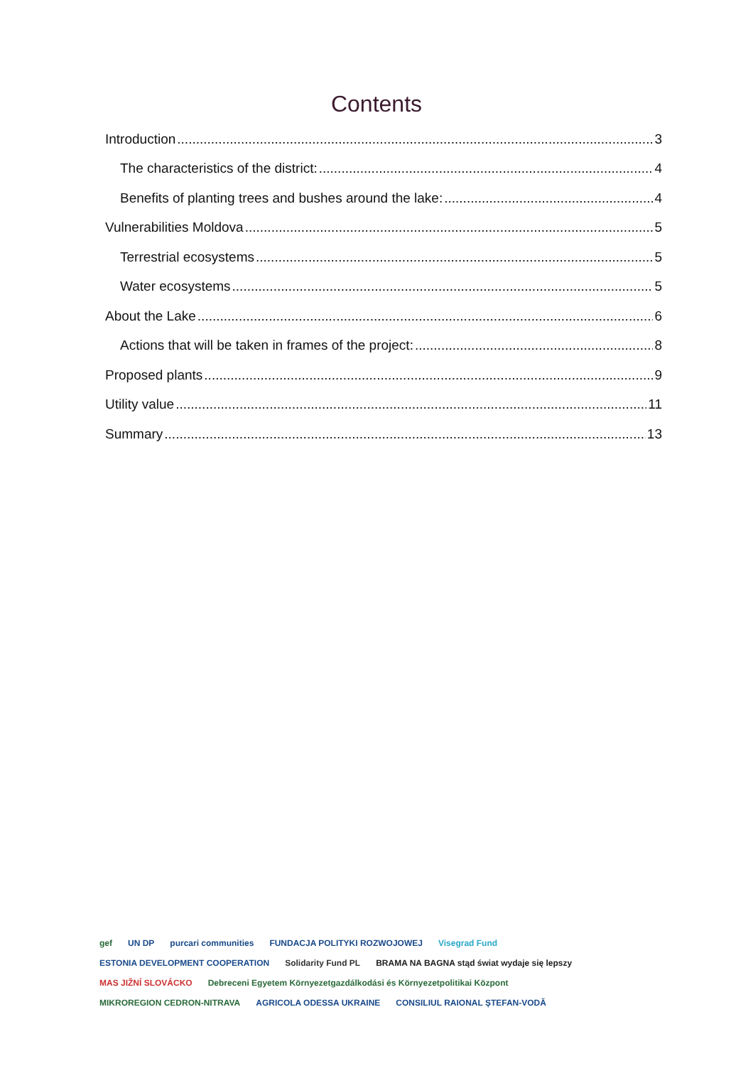Contents
Introduction 3
The characteristics of the district: 4
Benefits of planting trees and bushes around the lake: 4
Vulnerabilities Moldova 5
Terrestrial ecosystems 5
Water ecosystems 5
About the Lake 6
Actions that will be taken in frames of the project: 8
Proposed plants 9
Utility value 11
Summary 13
gef UN DP purcari communities FUNDACJA POLITYKI ROZWOJOWEJ Visegrad Fund ESTONIA DEVELOPMENT COOPERATION Solidarity Fund PL BRAMA NA BAGNA stąd świat wydaje się lepszy MAS JIŽNÍ SLOVÁCKO Debreceni Egyetem Környezetgazdálkodási és Környezetpolitikai Központ MIKROREGION CEDRON-NITRAVA AGRICOLA ODESSA UKRAINE CONSILIUL RAIONAL ȘTEFAN-VODĂ